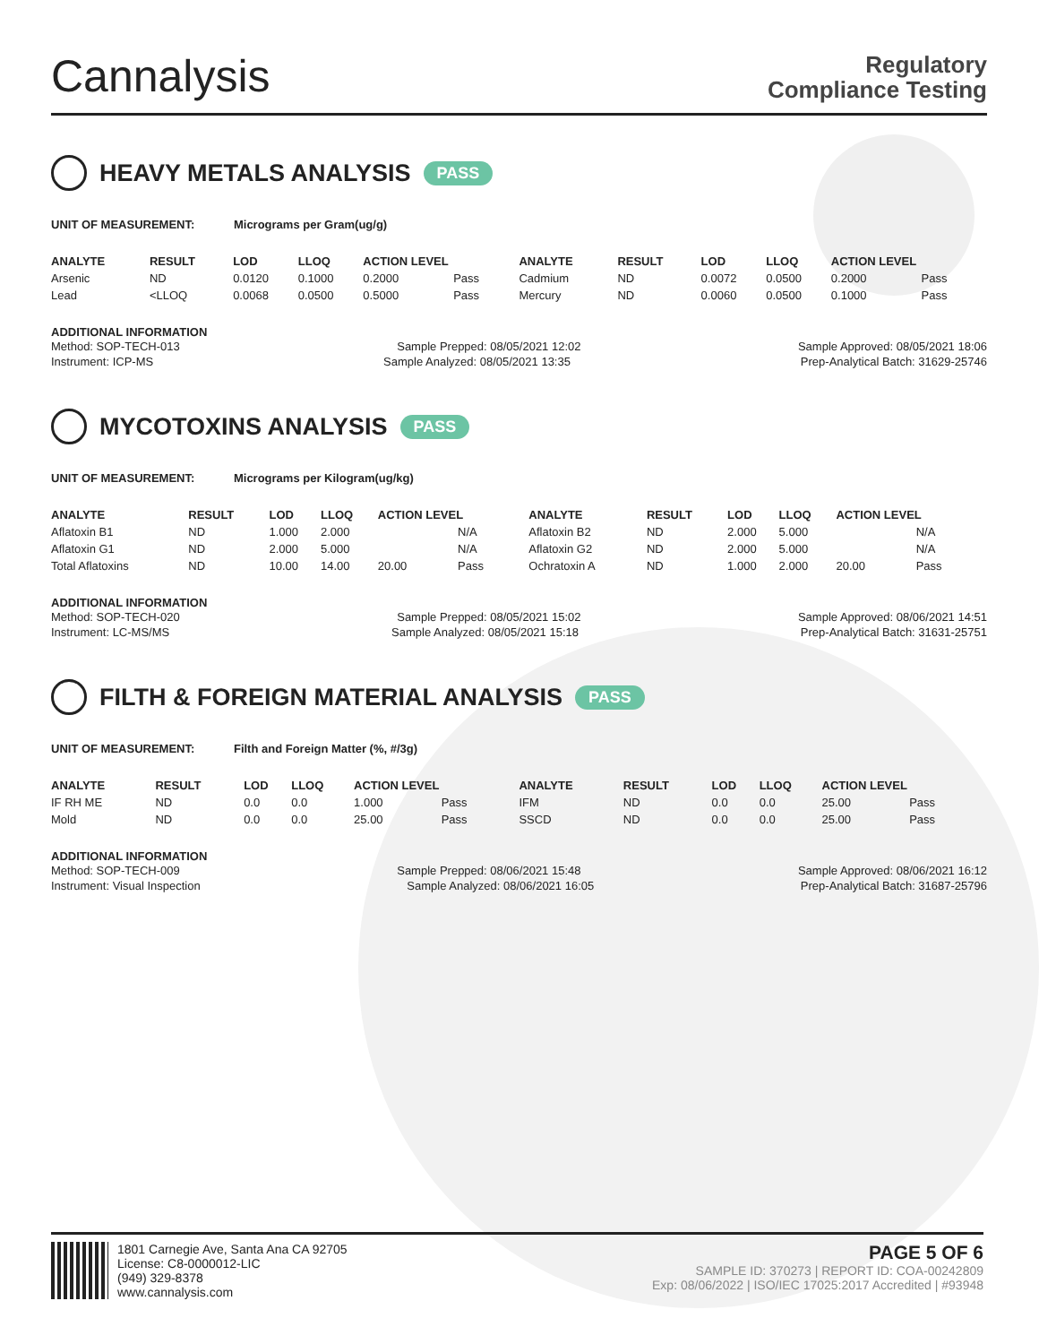Cannalysis
Regulatory
Compliance Testing
HEAVY METALS ANALYSIS PASS
UNIT OF MEASUREMENT: Micrograms per Gram(ug/g)
| ANALYTE | RESULT | LOD | LLOQ | ACTION LEVEL | | ANALYTE | RESULT | LOD | LLOQ | ACTION LEVEL | |
| --- | --- | --- | --- | --- | --- | --- | --- | --- | --- | --- | --- |
| Arsenic | ND | 0.0120 | 0.1000 | 0.2000 | Pass | Cadmium | ND | 0.0072 | 0.0500 | 0.2000 | Pass |
| Lead | <LLOQ | 0.0068 | 0.0500 | 0.5000 | Pass | Mercury | ND | 0.0060 | 0.0500 | 0.1000 | Pass |
ADDITIONAL INFORMATION
Method: SOP-TECH-013 Sample Prepped: 08/05/2021 12:02 Sample Approved: 08/05/2021 18:06
Instrument: ICP-MS Sample Analyzed: 08/05/2021 13:35 Prep-Analytical Batch: 31629-25746
MYCOTOXINS ANALYSIS PASS
UNIT OF MEASUREMENT: Micrograms per Kilogram(ug/kg)
| ANALYTE | RESULT | LOD | LLOQ | ACTION LEVEL | | ANALYTE | RESULT | LOD | LLOQ | ACTION LEVEL | |
| --- | --- | --- | --- | --- | --- | --- | --- | --- | --- | --- | --- |
| Aflatoxin B1 | ND | 1.000 | 2.000 | | N/A | Aflatoxin B2 | ND | 2.000 | 5.000 | | N/A |
| Aflatoxin G1 | ND | 2.000 | 5.000 | | N/A | Aflatoxin G2 | ND | 2.000 | 5.000 | | N/A |
| Total Aflatoxins | ND | 10.00 | 14.00 | 20.00 | Pass | Ochratoxin A | ND | 1.000 | 2.000 | 20.00 | Pass |
ADDITIONAL INFORMATION
Method: SOP-TECH-020 Sample Prepped: 08/05/2021 15:02 Sample Approved: 08/06/2021 14:51
Instrument: LC-MS/MS Sample Analyzed: 08/05/2021 15:18 Prep-Analytical Batch: 31631-25751
FILTH & FOREIGN MATERIAL ANALYSIS PASS
UNIT OF MEASUREMENT: Filth and Foreign Matter (%, #/3g)
| ANALYTE | RESULT | LOD | LLOQ | ACTION LEVEL | | ANALYTE | RESULT | LOD | LLOQ | ACTION LEVEL | |
| --- | --- | --- | --- | --- | --- | --- | --- | --- | --- | --- | --- |
| IF RH ME | ND | 0.0 | 0.0 | 1.000 | Pass | IFM | ND | 0.0 | 0.0 | 25.00 | Pass |
| Mold | ND | 0.0 | 0.0 | 25.00 | Pass | SSCD | ND | 0.0 | 0.0 | 25.00 | Pass |
ADDITIONAL INFORMATION
Method: SOP-TECH-009 Sample Prepped: 08/06/2021 15:48 Sample Approved: 08/06/2021 16:12
Instrument: Visual Inspection Sample Analyzed: 08/06/2021 16:05 Prep-Analytical Batch: 31687-25796
1801 Carnegie Ave, Santa Ana CA 92705
License: C8-0000012-LIC
(949) 329-8378
www.cannalysis.com
PAGE 5 OF 6
SAMPLE ID: 370273 | REPORT ID: COA-00242809
Exp: 08/06/2022 | ISO/IEC 17025:2017 Accredited | #93948